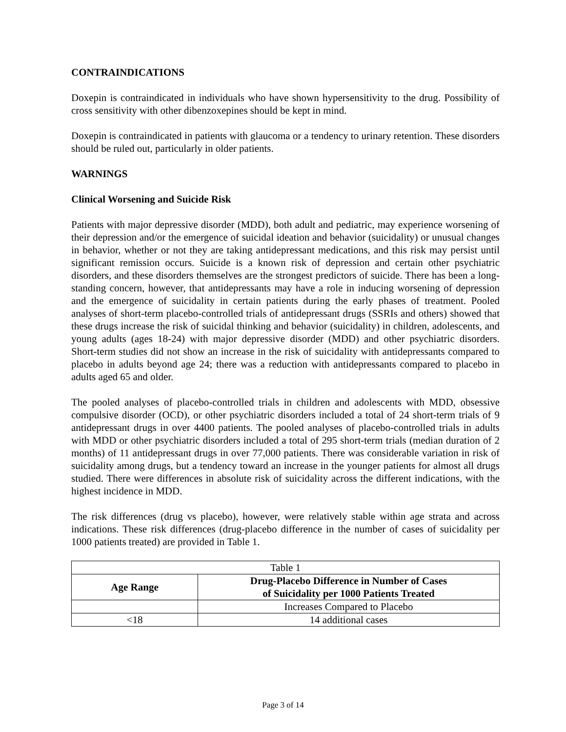CONTRAINDICATIONS
Doxepin is contraindicated in individuals who have shown hypersensitivity to the drug. Possibility of cross sensitivity with other dibenzoxepines should be kept in mind.
Doxepin is contraindicated in patients with glaucoma or a tendency to urinary retention. These disorders should be ruled out, particularly in older patients.
WARNINGS
Clinical Worsening and Suicide Risk
Patients with major depressive disorder (MDD), both adult and pediatric, may experience worsening of their depression and/or the emergence of suicidal ideation and behavior (suicidality) or unusual changes in behavior, whether or not they are taking antidepressant medications, and this risk may persist until significant remission occurs. Suicide is a known risk of depression and certain other psychiatric disorders, and these disorders themselves are the strongest predictors of suicide. There has been a long-standing concern, however, that antidepressants may have a role in inducing worsening of depression and the emergence of suicidality in certain patients during the early phases of treatment. Pooled analyses of short-term placebo-controlled trials of antidepressant drugs (SSRIs and others) showed that these drugs increase the risk of suicidal thinking and behavior (suicidality) in children, adolescents, and young adults (ages 18-24) with major depressive disorder (MDD) and other psychiatric disorders. Short-term studies did not show an increase in the risk of suicidality with antidepressants compared to placebo in adults beyond age 24; there was a reduction with antidepressants compared to placebo in adults aged 65 and older.
The pooled analyses of placebo-controlled trials in children and adolescents with MDD, obsessive compulsive disorder (OCD), or other psychiatric disorders included a total of 24 short-term trials of 9 antidepressant drugs in over 4400 patients. The pooled analyses of placebo-controlled trials in adults with MDD or other psychiatric disorders included a total of 295 short-term trials (median duration of 2 months) of 11 antidepressant drugs in over 77,000 patients. There was considerable variation in risk of suicidality among drugs, but a tendency toward an increase in the younger patients for almost all drugs studied. There were differences in absolute risk of suicidality across the different indications, with the highest incidence in MDD.
The risk differences (drug vs placebo), however, were relatively stable within age strata and across indications. These risk differences (drug-placebo difference in the number of cases of suicidality per 1000 patients treated) are provided in Table 1.
| Table 1 | |
| Age Range | Drug-Placebo Difference in Number of Cases of Suicidality per 1000 Patients Treated |
| | Increases Compared to Placebo |
| <18 | 14 additional cases |
Page 3 of 14